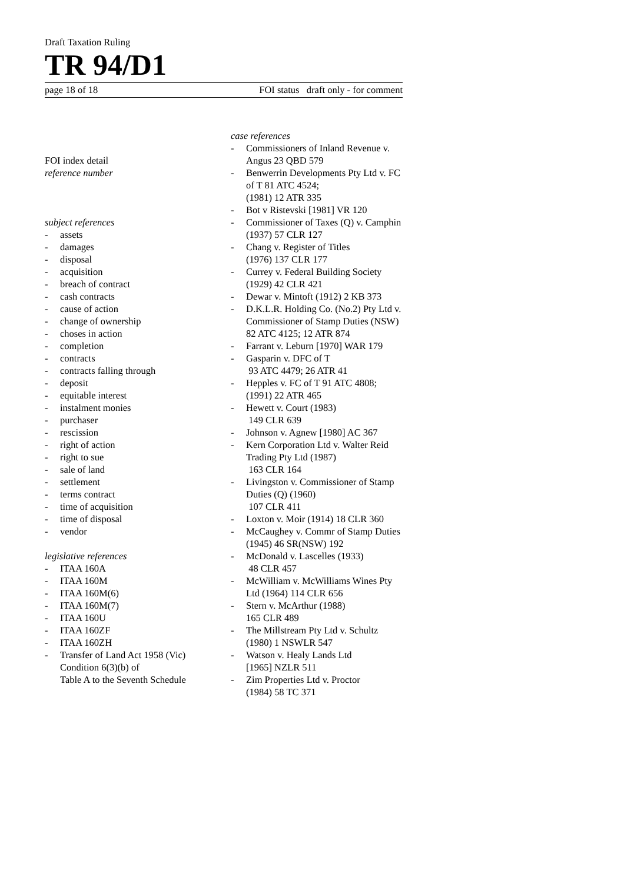Draft Taxation Ruling
TR 94/D1
page 18 of 18 FOI status draft only - for comment
FOI index detail
reference number
subject references
- assets
- damages
- disposal
- acquisition
- breach of contract
- cash contracts
- cause of action
- change of ownership
- choses in action
- completion
- contracts
- contracts falling through
- deposit
- equitable interest
- instalment monies
- purchaser
- rescission
- right of action
- right to sue
- sale of land
- settlement
- terms contract
- time of acquisition
- time of disposal
- vendor
legislative references
- ITAA 160A
- ITAA 160M
- ITAA 160M(6)
- ITAA 160M(7)
- ITAA 160U
- ITAA 160ZF
- ITAA 160ZH
- Transfer of Land Act 1958 (Vic)
Condition 6(3)(b) of
Table A to the Seventh Schedule
case references
- Commissioners of Inland Revenue v. Angus 23 QBD 579
- Benwerrin Developments Pty Ltd v. FC of T 81 ATC 4524;
(1981) 12 ATR 335
- Bot v Ristevski [1981] VR 120
- Commissioner of Taxes (Q) v. Camphin (1937) 57 CLR 127
- Chang v. Register of Titles
(1976) 137 CLR 177
- Currey v. Federal Building Society (1929) 42 CLR 421
- Dewar v. Mintoft (1912) 2 KB 373
- D.K.L.R. Holding Co. (No.2) Pty Ltd v. Commissioner of Stamp Duties (NSW) 82 ATC 4125; 12 ATR 874
- Farrant v. Leburn [1970] WAR 179
- Gasparin v. DFC of T
93 ATC 4479; 26 ATR 41
- Hepples v. FC of T 91 ATC 4808;
(1991) 22 ATR 465
- Hewett v. Court (1983)
149 CLR 639
- Johnson v. Agnew [1980] AC 367
- Kern Corporation Ltd v. Walter Reid Trading Pty Ltd (1987)
163 CLR 164
- Livingston v. Commissioner of Stamp Duties (Q) (1960)
107 CLR 411
- Loxton v. Moir (1914) 18 CLR 360
- McCaughey v. Commr of Stamp Duties (1945) 46 SR(NSW) 192
- McDonald v. Lascelles (1933)
48 CLR 457
- McWilliam v. McWilliams Wines Pty Ltd (1964) 114 CLR 656
- Stern v. McArthur (1988)
165 CLR 489
- The Millstream Pty Ltd v. Schultz (1980) 1 NSWLR 547
- Watson v. Healy Lands Ltd
[1965] NZLR 511
- Zim Properties Ltd v. Proctor
(1984) 58 TC 371